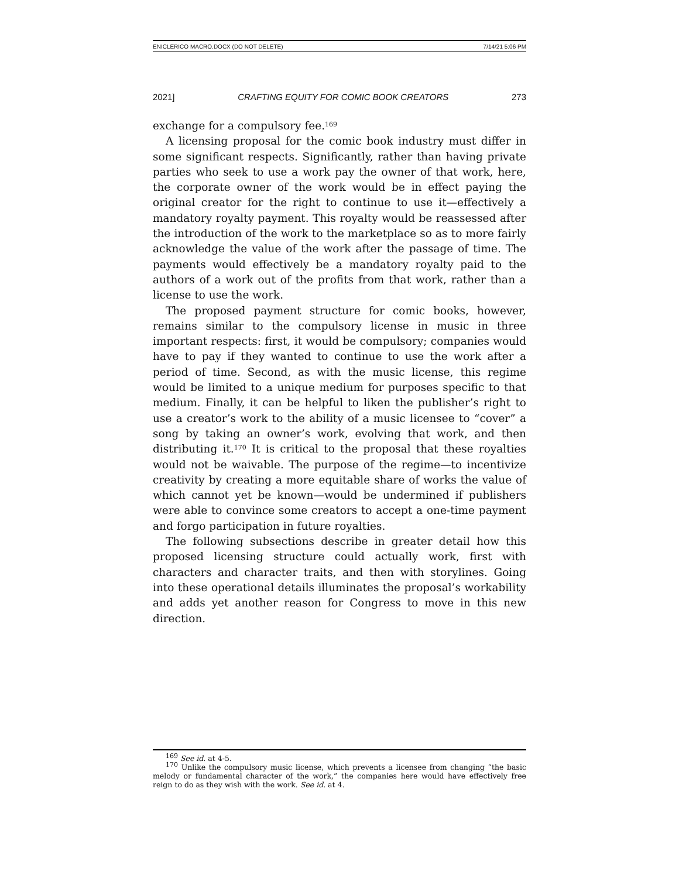ENICLERICO MACRO.DOCX (DO NOT DELETE) 7/14/21 5:06 PM
2021] CRAFTING EQUITY FOR COMIC BOOK CREATORS 273
exchange for a compulsory fee.<sup>169</sup>
A licensing proposal for the comic book industry must differ in some significant respects. Significantly, rather than having private parties who seek to use a work pay the owner of that work, here, the corporate owner of the work would be in effect paying the original creator for the right to continue to use it—effectively a mandatory royalty payment. This royalty would be reassessed after the introduction of the work to the marketplace so as to more fairly acknowledge the value of the work after the passage of time. The payments would effectively be a mandatory royalty paid to the authors of a work out of the profits from that work, rather than a license to use the work.
The proposed payment structure for comic books, however, remains similar to the compulsory license in music in three important respects: first, it would be compulsory; companies would have to pay if they wanted to continue to use the work after a period of time. Second, as with the music license, this regime would be limited to a unique medium for purposes specific to that medium. Finally, it can be helpful to liken the publisher’s right to use a creator’s work to the ability of a music licensee to “cover” a song by taking an owner’s work, evolving that work, and then distributing it.<sup>170</sup> It is critical to the proposal that these royalties would not be waivable. The purpose of the regime—to incentivize creativity by creating a more equitable share of works the value of which cannot yet be known—would be undermined if publishers were able to convince some creators to accept a one-time payment and forgo participation in future royalties.
The following subsections describe in greater detail how this proposed licensing structure could actually work, first with characters and character traits, and then with storylines. Going into these operational details illuminates the proposal’s workability and adds yet another reason for Congress to move in this new direction.
<sup>169</sup> See id. at 4-5.
<sup>170</sup> Unlike the compulsory music license, which prevents a licensee from changing “the basic melody or fundamental character of the work,” the companies here would have effectively free reign to do as they wish with the work. See id. at 4.